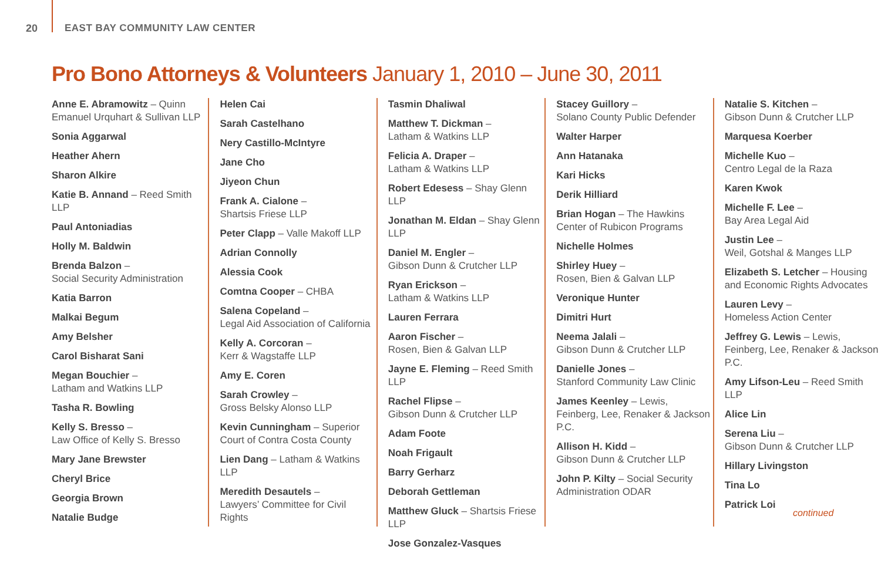20 EAST BAY COMMUNITY LAW CENTER
Pro Bono Attorneys & Volunteers January 1, 2010 – June 30, 2011
Anne E. Abramowitz – Quinn Emanuel Urquhart & Sullivan LLP
Sonia Aggarwal
Heather Ahern
Sharon Alkire
Katie B. Annand – Reed Smith LLP
Paul Antoniadias
Holly M. Baldwin
Brenda Balzon –
Social Security Administration
Katia Barron
Malkai Begum
Amy Belsher
Carol Bisharat Sani
Megan Bouchier –
Latham and Watkins LLP
Tasha R. Bowling
Kelly S. Bresso –
Law Office of Kelly S. Bresso
Mary Jane Brewster
Cheryl Brice
Georgia Brown
Natalie Budge
Helen Cai
Sarah Castelhano
Nery Castillo-McIntyre
Jane Cho
Jiyeon Chun
Frank A. Cialone –
Shartsis Friese LLP
Peter Clapp – Valle Makoff LLP
Adrian Connolly
Alessia Cook
Comtna Cooper – CHBA
Salena Copeland –
Legal Aid Association of California
Kelly A. Corcoran –
Kerr & Wagstaffe LLP
Amy E. Coren
Sarah Crowley –
Gross Belsky Alonso LLP
Kevin Cunningham – Superior Court of Contra Costa County
Lien Dang – Latham & Watkins LLP
Meredith Desautels –
Lawyers’ Committee for Civil Rights
Tasmin Dhaliwal
Matthew T. Dickman –
Latham & Watkins LLP
Felicia A. Draper –
Latham & Watkins LLP
Robert Edesess – Shay Glenn LLP
Jonathan M. Eldan – Shay Glenn LLP
Daniel M. Engler –
Gibson Dunn & Crutcher LLP
Ryan Erickson –
Latham & Watkins LLP
Lauren Ferrara
Aaron Fischer –
Rosen, Bien & Galvan LLP
Jayne E. Fleming – Reed Smith LLP
Rachel Flipse –
Gibson Dunn & Crutcher LLP
Adam Foote
Noah Frigault
Barry Gerharz
Deborah Gettleman
Matthew Gluck – Shartsis Friese LLP
Jose Gonzalez-Vasques
Stacey Guillory –
Solano County Public Defender
Walter Harper
Ann Hatanaka
Kari Hicks
Derik Hilliard
Brian Hogan – The Hawkins Center of Rubicon Programs
Nichelle Holmes
Shirley Huey –
Rosen, Bien & Galvan LLP
Veronique Hunter
Dimitri Hurt
Neema Jalali –
Gibson Dunn & Crutcher LLP
Danielle Jones –
Stanford Community Law Clinic
James Keenley – Lewis, Feinberg, Lee, Renaker & Jackson P.C.
Allison H. Kidd –
Gibson Dunn & Crutcher LLP
John P. Kilty – Social Security Administration ODAR
Natalie S. Kitchen –
Gibson Dunn & Crutcher LLP
Marquesa Koerber
Michelle Kuo –
Centro Legal de la Raza
Karen Kwok
Michelle F. Lee –
Bay Area Legal Aid
Justin Lee –
Weil, Gotshal & Manges LLP
Elizabeth S. Letcher – Housing and Economic Rights Advocates
Lauren Levy –
Homeless Action Center
Jeffrey G. Lewis – Lewis, Feinberg, Lee, Renaker & Jackson P.C.
Amy Lifson-Leu – Reed Smith LLP
Alice Lin
Serena Liu –
Gibson Dunn & Crutcher LLP
Hillary Livingston
Tina Lo
Patrick Loi
continued